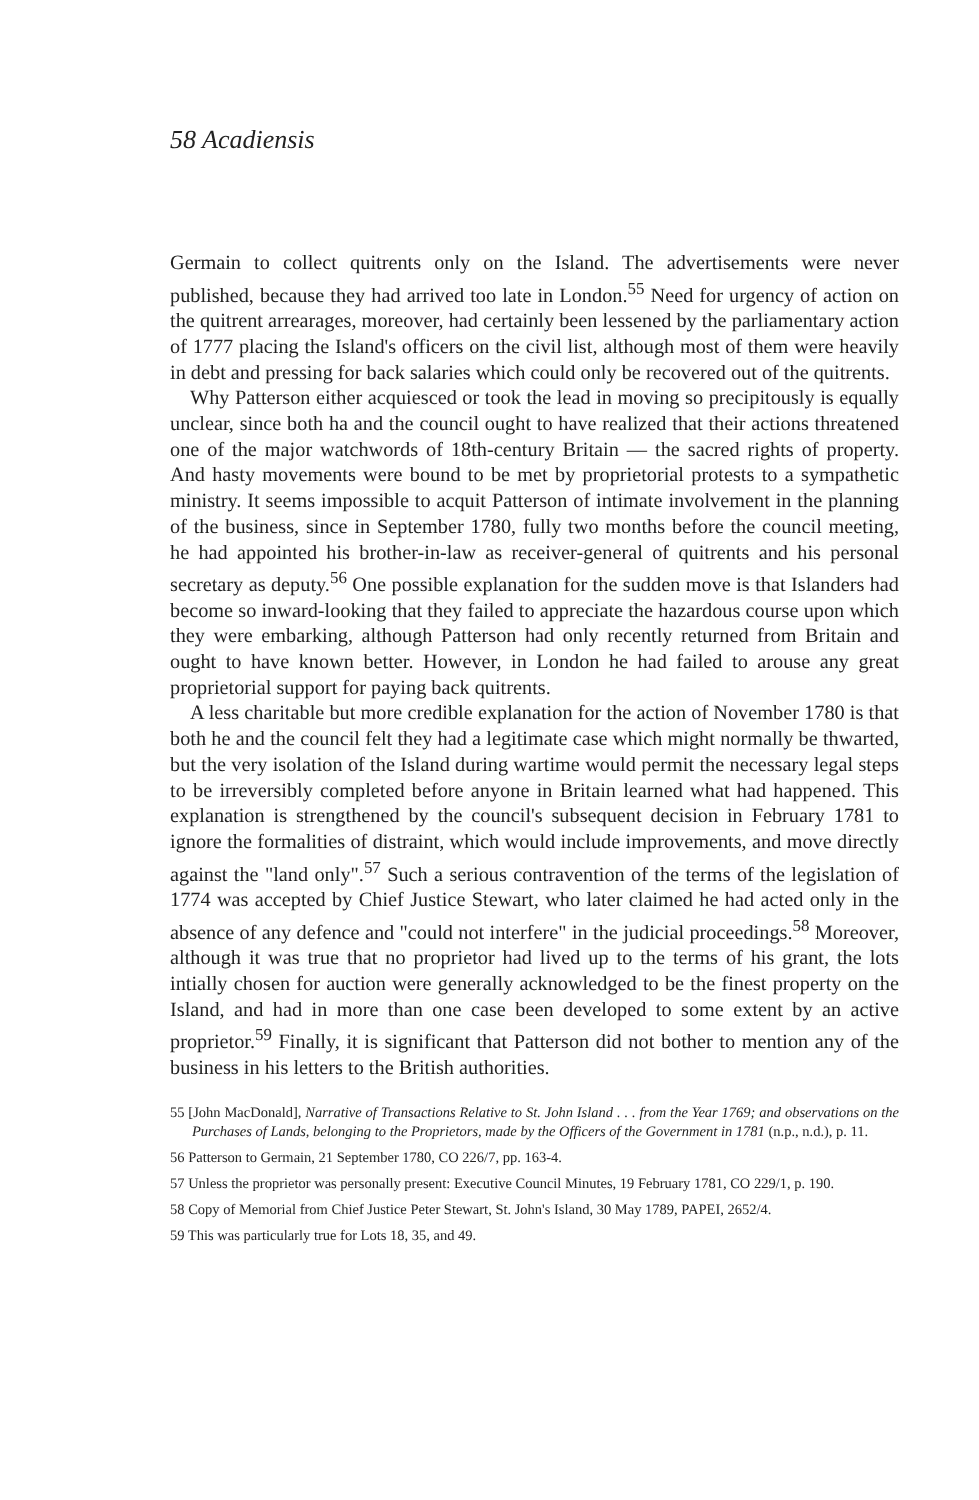58 Acadiensis
Germain to collect quitrents only on the Island. The advertisements were never published, because they had arrived too late in London.<sup>55</sup> Need for urgency of action on the quitrent arrearages, moreover, had certainly been lessened by the parliamentary action of 1777 placing the Island's officers on the civil list, although most of them were heavily in debt and pressing for back salaries which could only be recovered out of the quitrents.
Why Patterson either acquiesced or took the lead in moving so precipitously is equally unclear, since both ha and the council ought to have realized that their actions threatened one of the major watchwords of 18th-century Britain — the sacred rights of property. And hasty movements were bound to be met by proprietorial protests to a sympathetic ministry. It seems impossible to acquit Patterson of intimate involvement in the planning of the business, since in September 1780, fully two months before the council meeting, he had appointed his brother-in-law as receiver-general of quitrents and his personal secretary as deputy.<sup>56</sup> One possible explanation for the sudden move is that Islanders had become so inward-looking that they failed to appreciate the hazardous course upon which they were embarking, although Patterson had only recently returned from Britain and ought to have known better. However, in London he had failed to arouse any great proprietorial support for paying back quitrents.
A less charitable but more credible explanation for the action of November 1780 is that both he and the council felt they had a legitimate case which might normally be thwarted, but the very isolation of the Island during wartime would permit the necessary legal steps to be irreversibly completed before anyone in Britain learned what had happened. This explanation is strengthened by the council's subsequent decision in February 1781 to ignore the formalities of distraint, which would include improvements, and move directly against the "land only".<sup>57</sup> Such a serious contravention of the terms of the legislation of 1774 was accepted by Chief Justice Stewart, who later claimed he had acted only in the absence of any defence and "could not interfere" in the judicial proceedings.<sup>58</sup> Moreover, although it was true that no proprietor had lived up to the terms of his grant, the lots intially chosen for auction were generally acknowledged to be the finest property on the Island, and had in more than one case been developed to some extent by an active proprietor.<sup>59</sup> Finally, it is significant that Patterson did not bother to mention any of the business in his letters to the British authorities.
55 [John MacDonald], Narrative of Transactions Relative to St. John Island . . . from the Year 1769; and observations on the Purchases of Lands, belonging to the Proprietors, made by the Officers of the Government in 1781 (n.p., n.d.), p. 11.
56 Patterson to Germain, 21 September 1780, CO 226/7, pp. 163-4.
57 Unless the proprietor was personally present: Executive Council Minutes, 19 February 1781, CO 229/1, p. 190.
58 Copy of Memorial from Chief Justice Peter Stewart, St. John's Island, 30 May 1789, PAPEI, 2652/4.
59 This was particularly true for Lots 18, 35, and 49.